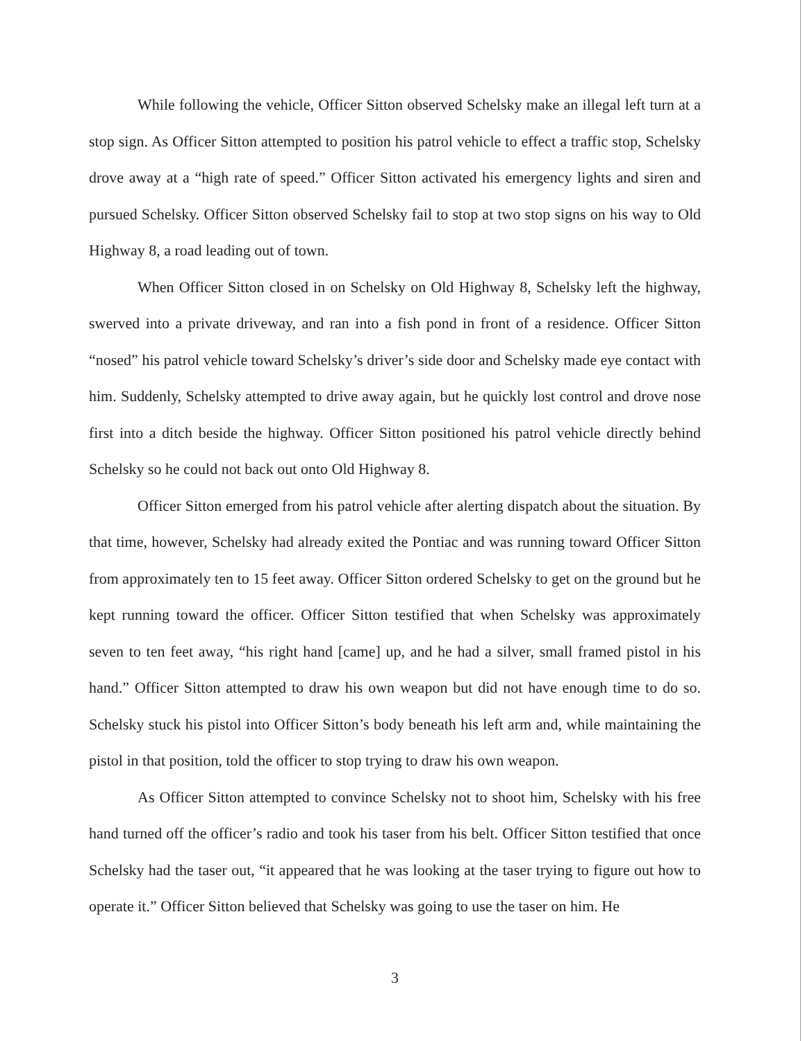While following the vehicle, Officer Sitton observed Schelsky make an illegal left turn at a stop sign. As Officer Sitton attempted to position his patrol vehicle to effect a traffic stop, Schelsky drove away at a “high rate of speed.” Officer Sitton activated his emergency lights and siren and pursued Schelsky. Officer Sitton observed Schelsky fail to stop at two stop signs on his way to Old Highway 8, a road leading out of town.
When Officer Sitton closed in on Schelsky on Old Highway 8, Schelsky left the highway, swerved into a private driveway, and ran into a fish pond in front of a residence. Officer Sitton “nosed” his patrol vehicle toward Schelsky’s driver’s side door and Schelsky made eye contact with him. Suddenly, Schelsky attempted to drive away again, but he quickly lost control and drove nose first into a ditch beside the highway. Officer Sitton positioned his patrol vehicle directly behind Schelsky so he could not back out onto Old Highway 8.
Officer Sitton emerged from his patrol vehicle after alerting dispatch about the situation. By that time, however, Schelsky had already exited the Pontiac and was running toward Officer Sitton from approximately ten to 15 feet away. Officer Sitton ordered Schelsky to get on the ground but he kept running toward the officer. Officer Sitton testified that when Schelsky was approximately seven to ten feet away, “his right hand [came] up, and he had a silver, small framed pistol in his hand.” Officer Sitton attempted to draw his own weapon but did not have enough time to do so. Schelsky stuck his pistol into Officer Sitton’s body beneath his left arm and, while maintaining the pistol in that position, told the officer to stop trying to draw his own weapon.
As Officer Sitton attempted to convince Schelsky not to shoot him, Schelsky with his free hand turned off the officer’s radio and took his taser from his belt. Officer Sitton testified that once Schelsky had the taser out, “it appeared that he was looking at the taser trying to figure out how to operate it.” Officer Sitton believed that Schelsky was going to use the taser on him. He
3